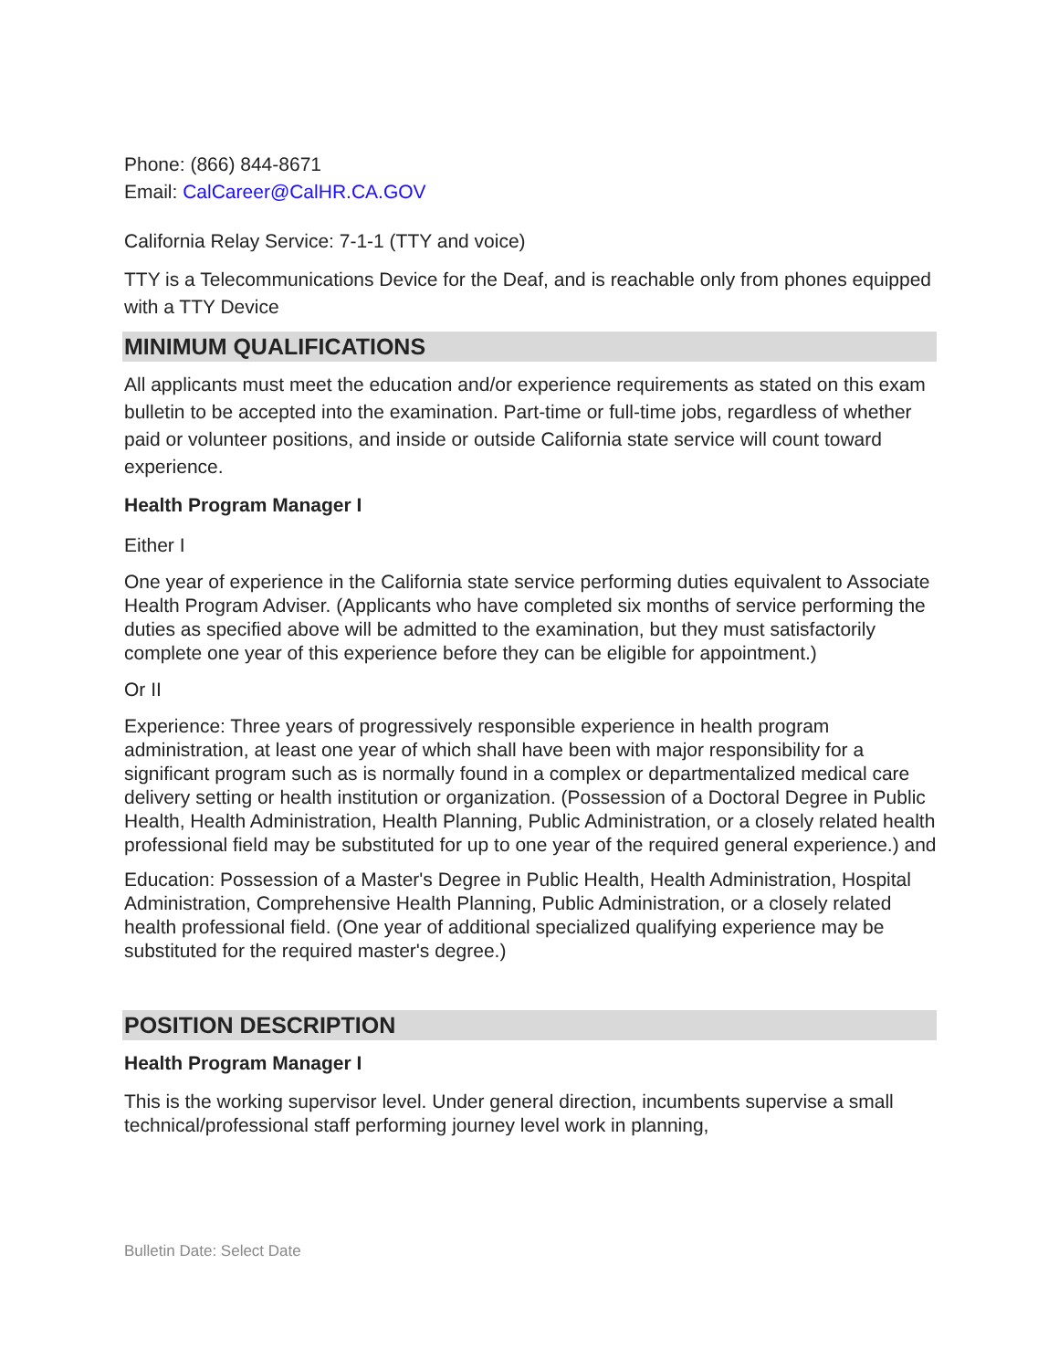Phone: (866) 844-8671
Email: CalCareer@CalHR.CA.GOV
California Relay Service: 7-1-1 (TTY and voice)
TTY is a Telecommunications Device for the Deaf, and is reachable only from phones equipped with a TTY Device
MINIMUM QUALIFICATIONS
All applicants must meet the education and/or experience requirements as stated on this exam bulletin to be accepted into the examination. Part-time or full-time jobs, regardless of whether paid or volunteer positions, and inside or outside California state service will count toward experience.
Health Program Manager I
Either I
One year of experience in the California state service performing duties equivalent to Associate Health Program Adviser. (Applicants who have completed six months of service performing the duties as specified above will be admitted to the examination, but they must satisfactorily complete one year of this experience before they can be eligible for appointment.)
Or II
Experience: Three years of progressively responsible experience in health program administration, at least one year of which shall have been with major responsibility for a significant program such as is normally found in a complex or departmentalized medical care delivery setting or health institution or organization. (Possession of a Doctoral Degree in Public Health, Health Administration, Health Planning, Public Administration, or a closely related health professional field may be substituted for up to one year of the required general experience.) and
Education: Possession of a Master's Degree in Public Health, Health Administration, Hospital Administration, Comprehensive Health Planning, Public Administration, or a closely related health professional field. (One year of additional specialized qualifying experience may be substituted for the required master's degree.)
POSITION DESCRIPTION
Health Program Manager I
This is the working supervisor level. Under general direction, incumbents supervise a small technical/professional staff performing journey level work in planning,
Bulletin Date: Select Date